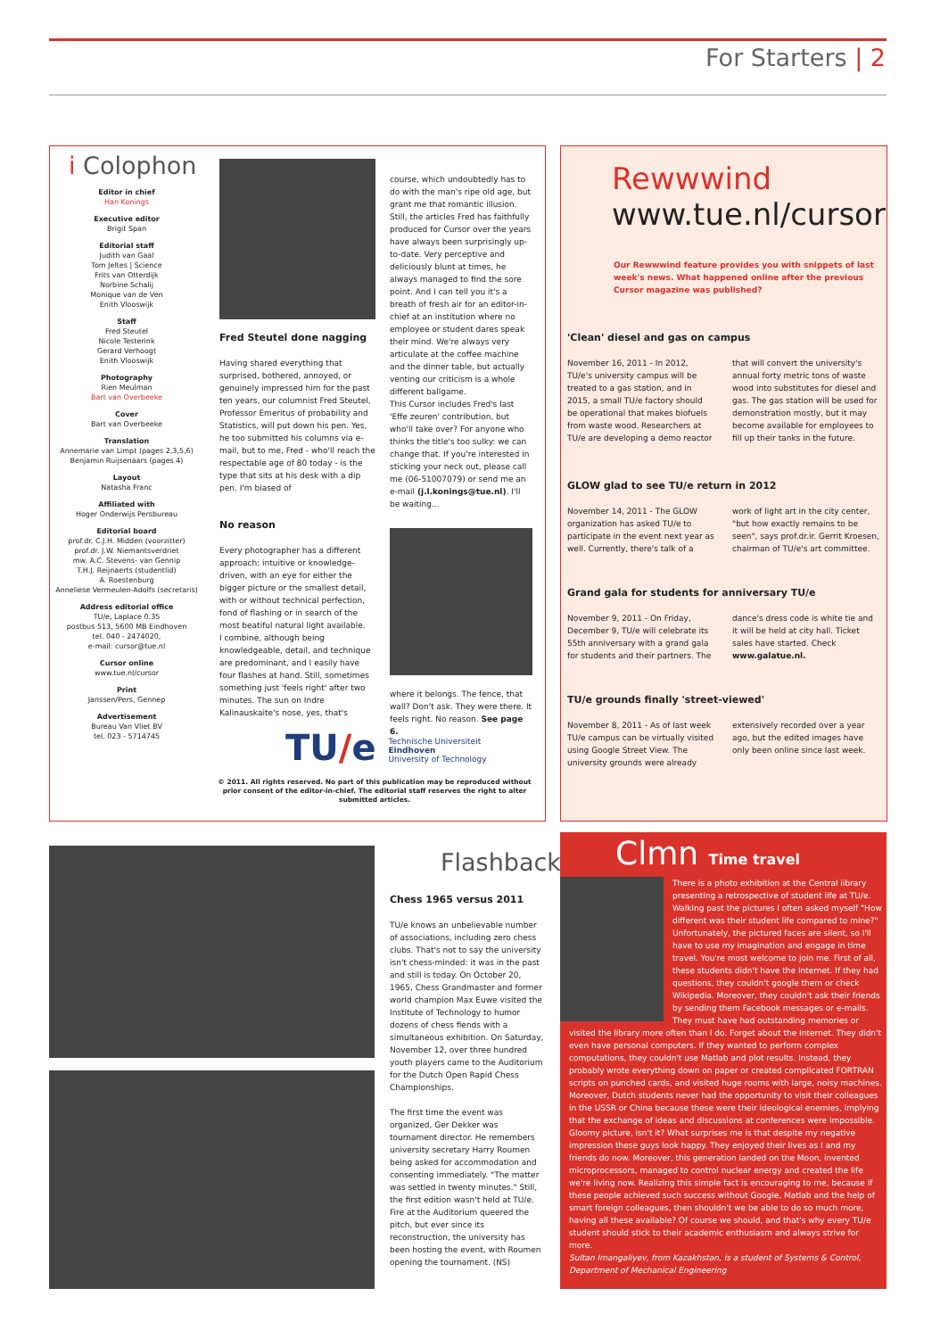For Starters | 2
i Colophon
Editor in chief
Han Konings
Executive editor
Brigit Span
Editorial staff
Judith van Gaal
Tom Jeltes | Science
Frits van Otterdijk
Norbine Schalij
Monique van de Ven
Enith Vlooswijk
Staff
Fred Steutel
Nicole Testerink
Gerard Verhoogt
Enith Vlooswijk
Photography
Rien Meulman
Bart van Overbeeke
Cover
Bart van Overbeeke
Translation
Annemarie van Limpt (pages 2,3,5,6)
Benjamin Ruijsenaars (pages 4)
Layout
Natasha Franc
Affiliated with
Hoger Onderwijs Persbureau
Editorial board
prof.dr. C.J.H. Midden (voorzitter)
prof.dr. J.W. Niemantsverdriet
mw. A.C. Stevens- van Gennip
T.H.J. Reijnaerts (studentlid)
A. Roestenburg
Anneliese Vermeulen-Adolfs (secretaris)
Address editorial office
TU/e, Laplace 0.35
postbus 513, 5600 MB Eindhoven
tel. 040 - 2474020,
e-mail: cursor@tue.nl
Cursor online
www.tue.nl/cursor
Print
Janssen/Pers, Gennep
Advertisement
Bureau Van Vliet BV
tel. 023 - 5714745
Fred Steutel done nagging
Having shared everything that surprised, bothered, annoyed, or genuinely impressed him for the past ten years, our columnist Fred Steutel, Professor Emeritus of probability and Statistics, will put down his pen. Yes, he too submitted his columns via e-mail, but to me, Fred - who'll reach the respectable age of 80 today - is the type that sits at his desk with a dip pen. I'm biased of
No reason
Every photographer has a different approach: intuitive or knowledge-driven, with an eye for either the bigger picture or the smallest detail, with or without technical perfection, fond of flashing or in search of the most beatiful natural light available.
I combine, although being knowledgeable, detail, and technique are predominant, and I easily have four flashes at hand. Still, sometimes something just 'feels right' after two minutes. The sun on Indre Kalinauskaite's nose, yes, that's
course, which undoubtedly has to do with the man's ripe old age, but grant me that romantic illusion. Still, the articles Fred has faithfully produced for Cursor over the years have always been surprisingly up-to-date. Very perceptive and deliciously blunt at times, he always managed to find the sore point. And I can tell you it's a breath of fresh air for an editor-in-chief at an institution where no employee or student dares speak their mind. We're always very articulate at the coffee machine and the dinner table, but actually venting our criticism is a whole different ballgame.
This Cursor includes Fred's last 'Effe zeuren' contribution, but who'll take over? For anyone who thinks the title's too sulky: we can change that. If you're interested in sticking your neck out, please call me (06-51007079) or send me an e-mail (j.l.konings@tue.nl). I'll be waiting...
where it belongs. The fence, that wall? Don't ask. They were there. It feels right. No reason. See page 6.
TU/e Technische Universiteit
Eindhoven
University of Technology
© 2011. All rights reserved. No part of this publication may be reproduced without prior consent of the editor-in-chief. The editorial staff reserves the right to alter submitted articles.
Rewwwind
www.tue.nl/cursor
Our Rewwwind feature provides you with snippets of last week's news. What happened online after the previous Cursor magazine was published?
'Clean' diesel and gas on campus
November 16, 2011 - In 2012, TU/e's university campus will be treated to a gas station, and in 2015, a small TU/e factory should be operational that makes biofuels from waste wood. Researchers at TU/e are developing a demo reactor that will convert the university's annual forty metric tons of waste wood into substitutes for diesel and gas. The gas station will be used for demonstration mostly, but it may become available for employees to fill up their tanks in the future.
GLOW glad to see TU/e return in 2012
November 14, 2011 - The GLOW organization has asked TU/e to participate in the event next year as well. Currently, there's talk of a work of light art in the city center, "but how exactly remains to be seen", says prof.dr.ir. Gerrit Kroesen, chairman of TU/e's art committee.
Grand gala for students for anniversary TU/e
November 9, 2011 - On Friday, December 9, TU/e will celebrate its 55th anniversary with a grand gala for students and their partners. The dance's dress code is white tie and it will be held at city hall. Ticket sales have started. Check www.galatue.nl.
TU/e grounds finally 'street-viewed'
November 8, 2011 - As of last week TU/e campus can be virtually visited using Google Street View. The university grounds were already extensively recorded over a year ago, but the edited images have only been online since last week.
Flashback
Chess 1965 versus 2011
TU/e knows an unbelievable number of associations, including zero chess clubs. That's not to say the university isn't chess-minded: it was in the past and still is today. On October 20, 1965, Chess Grandmaster and former world champion Max Euwe visited the Institute of Technology to humor dozens of chess fiends with a simultaneous exhibition. On Saturday, November 12, over three hundred youth players came to the Auditorium for the Dutch Open Rapid Chess Championships.
The first time the event was organized, Ger Dekker was tournament director. He remembers university secretary Harry Roumen being asked for accommodation and consenting immediately. "The matter was settled in twenty minutes." Still, the first edition wasn't held at TU/e. Fire at the Auditorium queered the pitch, but ever since its reconstruction, the university has been hosting the event, with Roumen opening the tournament. (NS)
Clmn Time travel
There is a photo exhibition at the Central library presenting a retrospective of student life at TU/e. Walking past the pictures I often asked myself "How different was their student life compared to mine?" Unfortunately, the pictured faces are silent, so I'll have to use my imagination and engage in time travel. You're most welcome to join me. First of all, these students didn't have the Internet. If they had questions, they couldn't google them or check Wikipedia. Moreover, they couldn't ask their friends by sending them Facebook messages or e-mails. They must have had outstanding memories or visited the library more often than I do. Forget about the Internet. They didn't even have personal computers. If they wanted to perform complex computations, they couldn't use Matlab and plot results. Instead, they probably wrote everything down on paper or created complicated FORTRAN scripts on punched cards, and visited huge rooms with large, noisy machines.
Moreover, Dutch students never had the opportunity to visit their colleagues in the USSR or China because these were their ideological enemies, implying that the exchange of ideas and discussions at conferences were impossible. Gloomy picture, isn't it? What surprises me is that despite my negative impression these guys look happy. They enjoyed their lives as I and my friends do now. Moreover, this generation landed on the Moon, invented microprocessors, managed to control nuclear energy and created the life we're living now. Realizing this simple fact is encouraging to me, because if these people achieved such success without Google, Matlab and the help of smart foreign colleagues, then shouldn't we be able to do so much more, having all these available? Of course we should, and that's why every TU/e student should stick to their academic enthusiasm and always strive for more.
Sultan Imangaliyev, from Kazakhstan, is a student of Systems & Control, Department of Mechanical Engineering